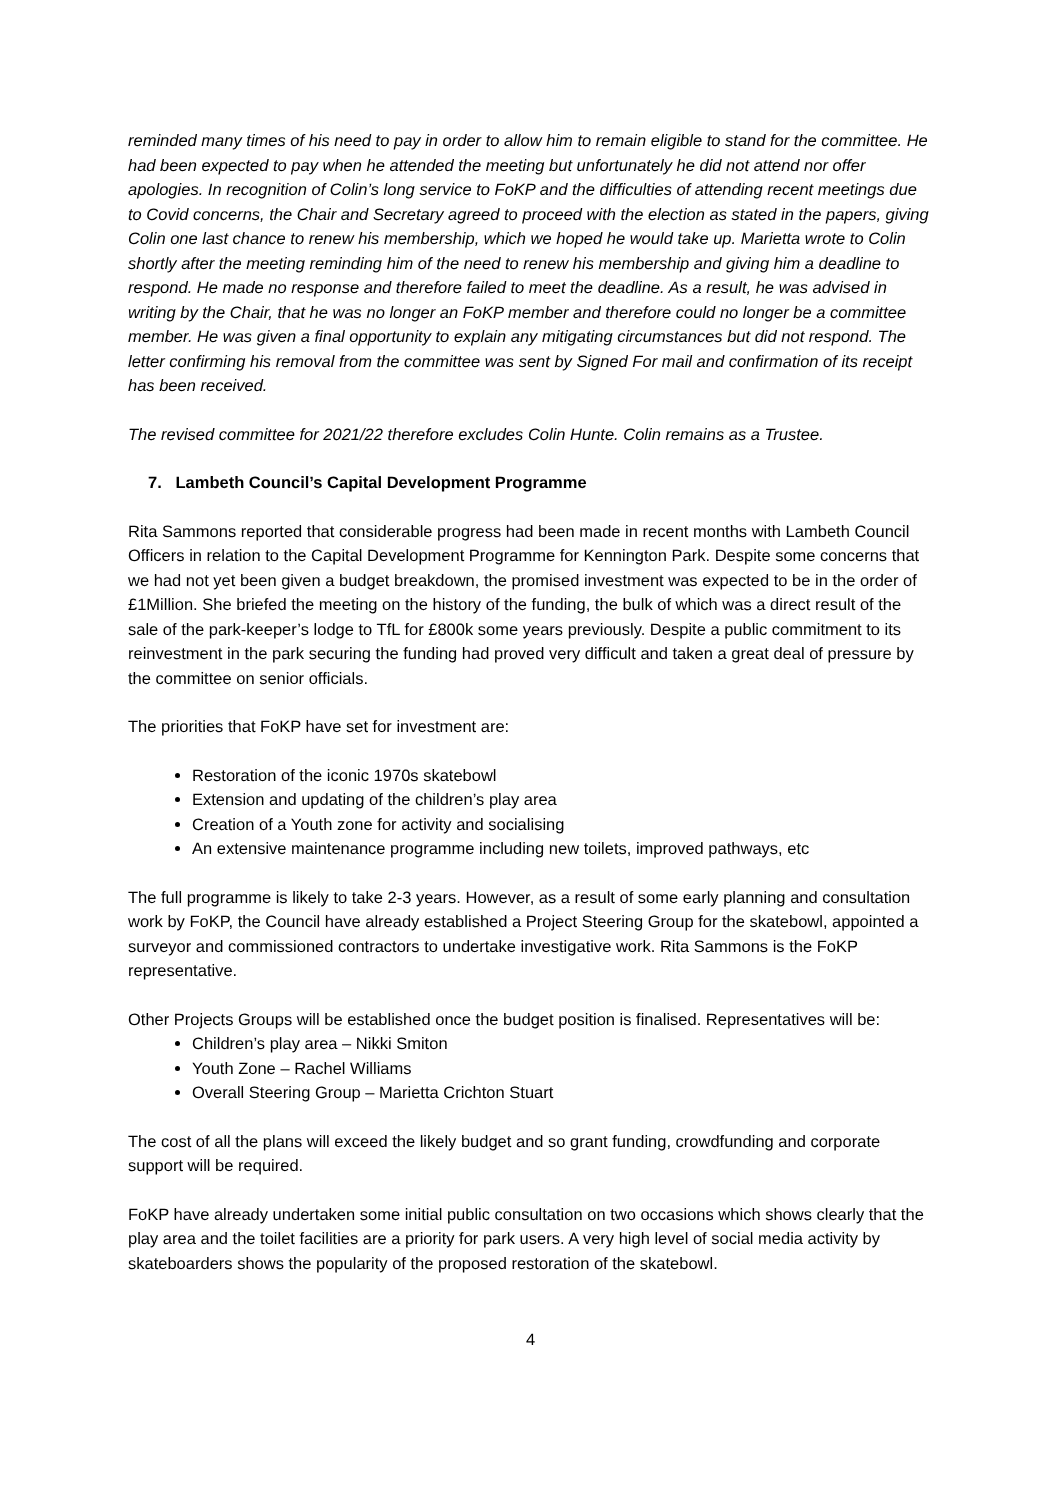reminded many times of his need to pay in order to allow him to remain eligible to stand for the committee. He had been expected to pay when he attended the meeting but unfortunately he did not attend nor offer apologies. In recognition of Colin’s long service to FoKP and the difficulties of attending recent meetings due to Covid concerns, the Chair and Secretary agreed to proceed with the election as stated in the papers, giving Colin one last chance to renew his membership, which we hoped he would take up. Marietta wrote to Colin shortly after the meeting reminding him of the need to renew his membership and giving him a deadline to respond. He made no response and therefore failed to meet the deadline. As a result, he was advised in writing by the Chair, that he was no longer an FoKP member and therefore could no longer be a committee member. He was given a final opportunity to explain any mitigating circumstances but did not respond. The letter confirming his removal from the committee was sent by Signed For mail and confirmation of its receipt has been received.
The revised committee for 2021/22 therefore excludes Colin Hunte. Colin remains as a Trustee.
7. Lambeth Council’s Capital Development Programme
Rita Sammons reported that considerable progress had been made in recent months with Lambeth Council Officers in relation to the Capital Development Programme for Kennington Park. Despite some concerns that we had not yet been given a budget breakdown, the promised investment was expected to be in the order of £1Million. She briefed the meeting on the history of the funding, the bulk of which was a direct result of the sale of the park-keeper’s lodge to TfL for £800k some years previously. Despite a public commitment to its reinvestment in the park securing the funding had proved very difficult and taken a great deal of pressure by the committee on senior officials.
The priorities that FoKP have set for investment are:
Restoration of the iconic 1970s skatebowl
Extension and updating of the children’s play area
Creation of a Youth zone for activity and socialising
An extensive maintenance programme including new toilets, improved pathways, etc
The full programme is likely to take 2-3 years. However, as a result of some early planning and consultation work by FoKP, the Council have already established a Project Steering Group for the skatebowl, appointed a surveyor and commissioned contractors to undertake investigative work. Rita Sammons is the FoKP representative.
Other Projects Groups will be established once the budget position is finalised. Representatives will be:
Children’s play area – Nikki Smiton
Youth Zone – Rachel Williams
Overall Steering Group – Marietta Crichton Stuart
The cost of all the plans will exceed the likely budget and so grant funding, crowdfunding and corporate support will be required.
FoKP have already undertaken some initial public consultation on two occasions which shows clearly that the play area and the toilet facilities are a priority for park users. A very high level of social media activity by skateboarders shows the popularity of the proposed restoration of the skatebowl.
4